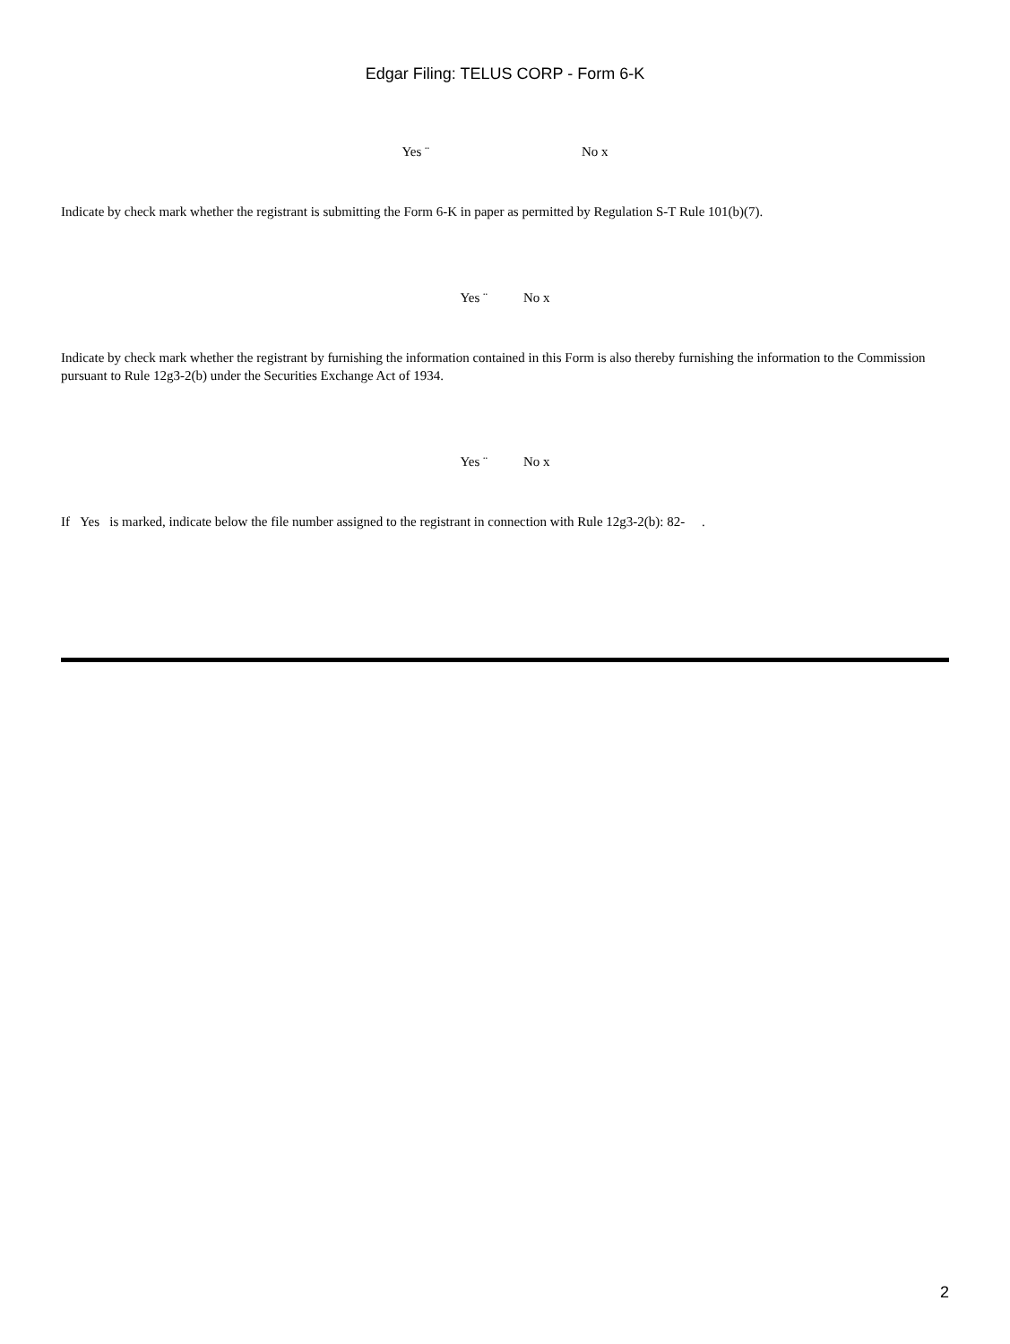Edgar Filing: TELUS CORP - Form 6-K
Yes ¨ No x
Indicate by check mark whether the registrant is submitting the Form 6-K in paper as permitted by Regulation S-T Rule 101(b)(7).
Yes ¨ No x
Indicate by check mark whether the registrant by furnishing the information contained in this Form is also thereby furnishing the information to the Commission pursuant to Rule 12g3-2(b) under the Securities Exchange Act of 1934.
Yes ¨ No x
If Yes is marked, indicate below the file number assigned to the registrant in connection with Rule 12g3-2(b): 82- .
2